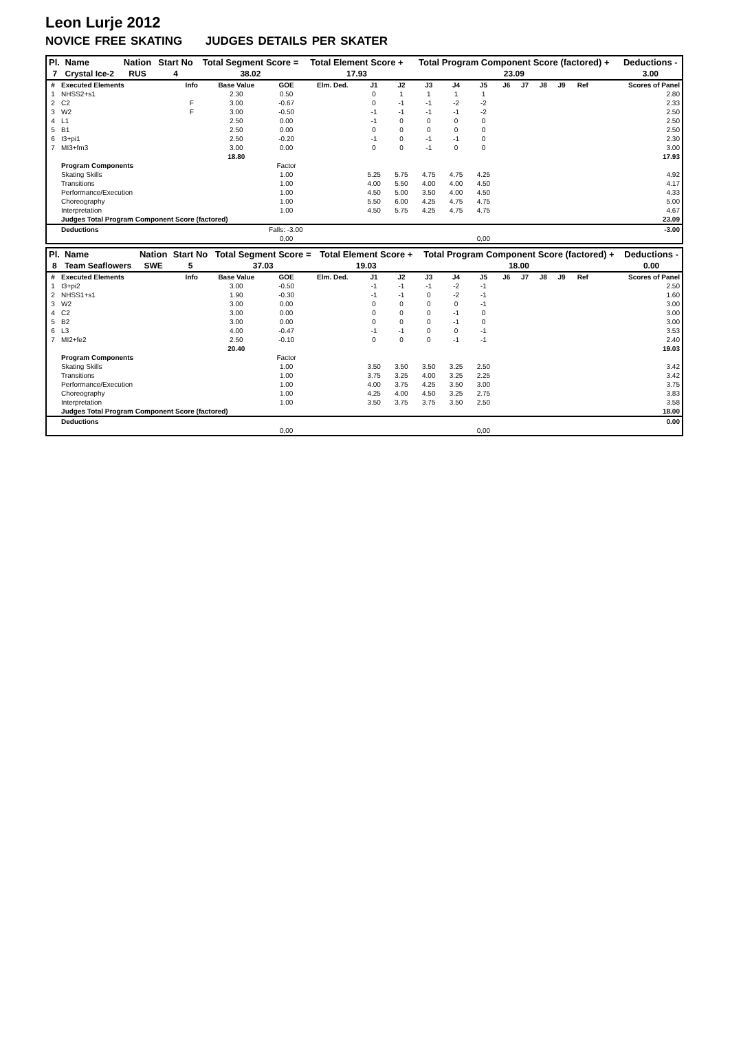Leon Lurje 2012
NOVICE FREE SKATING JUDGES DETAILS PER SKATER
| Pl. | Name | Nation | Start No | Total Segment Score = | Total Element Score + | Total Program Component Score (factored) + | Deductions - |
| --- | --- | --- | --- | --- | --- | --- | --- |
| 7 | Crystal Ice-2 | RUS | 4 | 38.02 | 17.93 | 23.09 | 3.00 |
| # | Executed Elements | Info | Base Value | GOE | Elm. Ded. | J1 | J2 | J3 | J4 | J5 | J6 | J7 | J8 | J9 | Ref | Scores of Panel |
| --- | --- | --- | --- | --- | --- | --- | --- | --- | --- | --- | --- | --- | --- | --- | --- | --- |
| 1 | NHSS2+s1 | | 2.30 | 0.50 | | 0 | 1 | 1 | 1 | 1 | | | | | | 2.80 |
| 2 | C2 | F | 3.00 | -0.67 | | 0 | -1 | -1 | -2 | -2 | | | | | | 2.33 |
| 3 | W2 | F | 3.00 | -0.50 | | -1 | -1 | -1 | -1 | -2 | | | | | | 2.50 |
| 4 | L1 | | 2.50 | 0.00 | | -1 | 0 | 0 | 0 | 0 | | | | | | 2.50 |
| 5 | B1 | | 2.50 | 0.00 | | 0 | 0 | 0 | 0 | 0 | | | | | | 2.50 |
| 6 | I3+pi1 | | 2.50 | -0.20 | | -1 | 0 | -1 | -1 | 0 | | | | | | 2.30 |
| 7 | MI3+fm3 | | 3.00 | 0.00 | | 0 | 0 | -1 | 0 | 0 | | | | | | 3.00 |
| | | | 18.80 | | | | | | | | | | | | | 17.93 |
| | Program Components | | | Factor | | | | | | | | | | | | |
| | Skating Skills | | | 1.00 | | 5.25 | 5.75 | 4.75 | 4.75 | 4.25 | | | | | | 4.92 |
| | Transitions | | | 1.00 | | 4.00 | 5.50 | 4.00 | 4.00 | 4.50 | | | | | | 4.17 |
| | Performance/Execution | | | 1.00 | | 4.50 | 5.00 | 3.50 | 4.00 | 4.50 | | | | | | 4.33 |
| | Choreography | | | 1.00 | | 5.50 | 6.00 | 4.25 | 4.75 | 4.75 | | | | | | 5.00 |
| | Interpretation | | | 1.00 | | 4.50 | 5.75 | 4.25 | 4.75 | 4.75 | | | | | | 4.67 |
| | Judges Total Program Component Score (factored) | | | | | | | | | | | | | | | 23.09 |
| | Deductions | | Falls: -3.00 | | | | | | | | | | | | | -3.00 |
| | | | | 0,00 | | | | | | 0,00 | | | | | | |
| Pl. | Name | Nation | Start No | Total Segment Score = | Total Element Score + | Total Program Component Score (factored) + | Deductions - |
| --- | --- | --- | --- | --- | --- | --- | --- |
| 8 | Team Seaflowers | SWE | 5 | 37.03 | 19.03 | 18.00 | 0.00 |
| # | Executed Elements | Info | Base Value | GOE | Elm. Ded. | J1 | J2 | J3 | J4 | J5 | J6 | J7 | J8 | J9 | Ref | Scores of Panel |
| --- | --- | --- | --- | --- | --- | --- | --- | --- | --- | --- | --- | --- | --- | --- | --- | --- |
| 1 | I3+pi2 | | 3.00 | -0.50 | | -1 | -1 | -1 | -2 | -1 | | | | | | 2.50 |
| 2 | NHSS1+s1 | | 1.90 | -0.30 | | -1 | -1 | 0 | -2 | -1 | | | | | | 1.60 |
| 3 | W2 | | 3.00 | 0.00 | | 0 | 0 | 0 | 0 | -1 | | | | | | 3.00 |
| 4 | C2 | | 3.00 | 0.00 | | 0 | 0 | 0 | -1 | 0 | | | | | | 3.00 |
| 5 | B2 | | 3.00 | 0.00 | | 0 | 0 | 0 | -1 | 0 | | | | | | 3.00 |
| 6 | L3 | | 4.00 | -0.47 | | -1 | -1 | 0 | 0 | -1 | | | | | | 3.53 |
| 7 | MI2+fe2 | | 2.50 | -0.10 | | 0 | 0 | 0 | -1 | -1 | | | | | | 2.40 |
| | | | 20.40 | | | | | | | | | | | | | 19.03 |
| | Program Components | | | Factor | | | | | | | | | | | | |
| | Skating Skills | | | 1.00 | | 3.50 | 3.50 | 3.50 | 3.25 | 2.50 | | | | | | 3.42 |
| | Transitions | | | 1.00 | | 3.75 | 3.25 | 4.00 | 3.25 | 2.25 | | | | | | 3.42 |
| | Performance/Execution | | | 1.00 | | 4.00 | 3.75 | 4.25 | 3.50 | 3.00 | | | | | | 3.75 |
| | Choreography | | | 1.00 | | 4.25 | 4.00 | 4.50 | 3.25 | 2.75 | | | | | | 3.83 |
| | Interpretation | | | 1.00 | | 3.50 | 3.75 | 3.75 | 3.50 | 2.50 | | | | | | 3.58 |
| | Judges Total Program Component Score (factored) | | | | | | | | | | | | | | | 18.00 |
| | Deductions | | | | | | | | | | | | | | | 0.00 |
| | | | | 0,00 | | | | | | 0,00 | | | | | | |